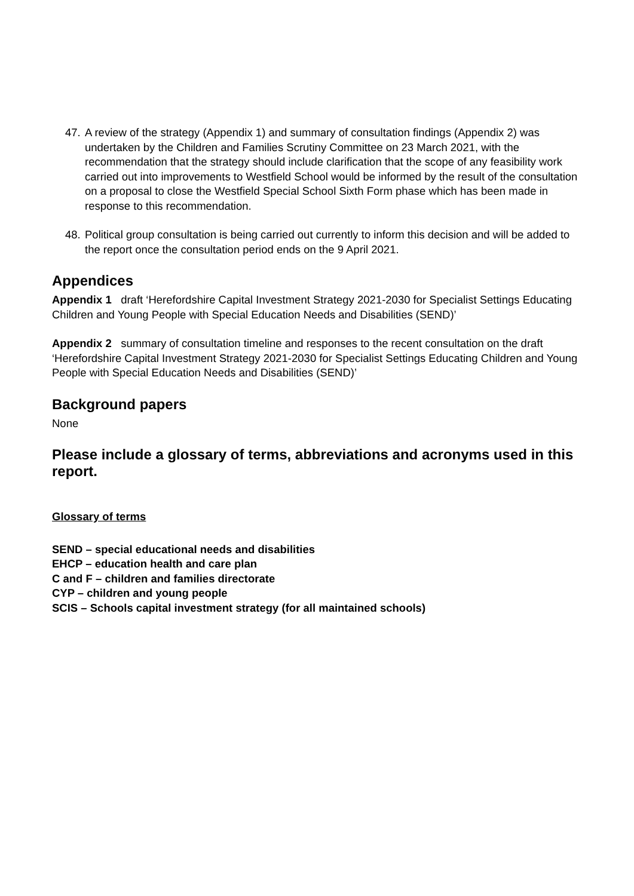47.
A review of the strategy (Appendix 1) and summary of consultation findings (Appendix 2) was undertaken by the Children and Families Scrutiny Committee on 23 March 2021, with the recommendation that the strategy should include clarification that the scope of any feasibility work carried out into improvements to Westfield School would be informed by the result of the consultation on a proposal to close the Westfield Special School Sixth Form phase which has been made in response to this recommendation.
48.
Political group consultation is being carried out currently to inform this decision and will be added to the report once the consultation period ends on the 9 April 2021.
Appendices
Appendix 1 draft ‘Herefordshire Capital Investment Strategy 2021-2030 for Specialist Settings Educating Children and Young People with Special Education Needs and Disabilities (SEND)’
Appendix 2 summary of consultation timeline and responses to the recent consultation on the draft ‘Herefordshire Capital Investment Strategy 2021-2030 for Specialist Settings Educating Children and Young People with Special Education Needs and Disabilities (SEND)’
Background papers
None
Please include a glossary of terms, abbreviations and acronyms used in this report.
Glossary of terms
SEND – special educational needs and disabilities
EHCP – education health and care plan
C and F – children and families directorate
CYP – children and young people
SCIS – Schools capital investment strategy (for all maintained schools)